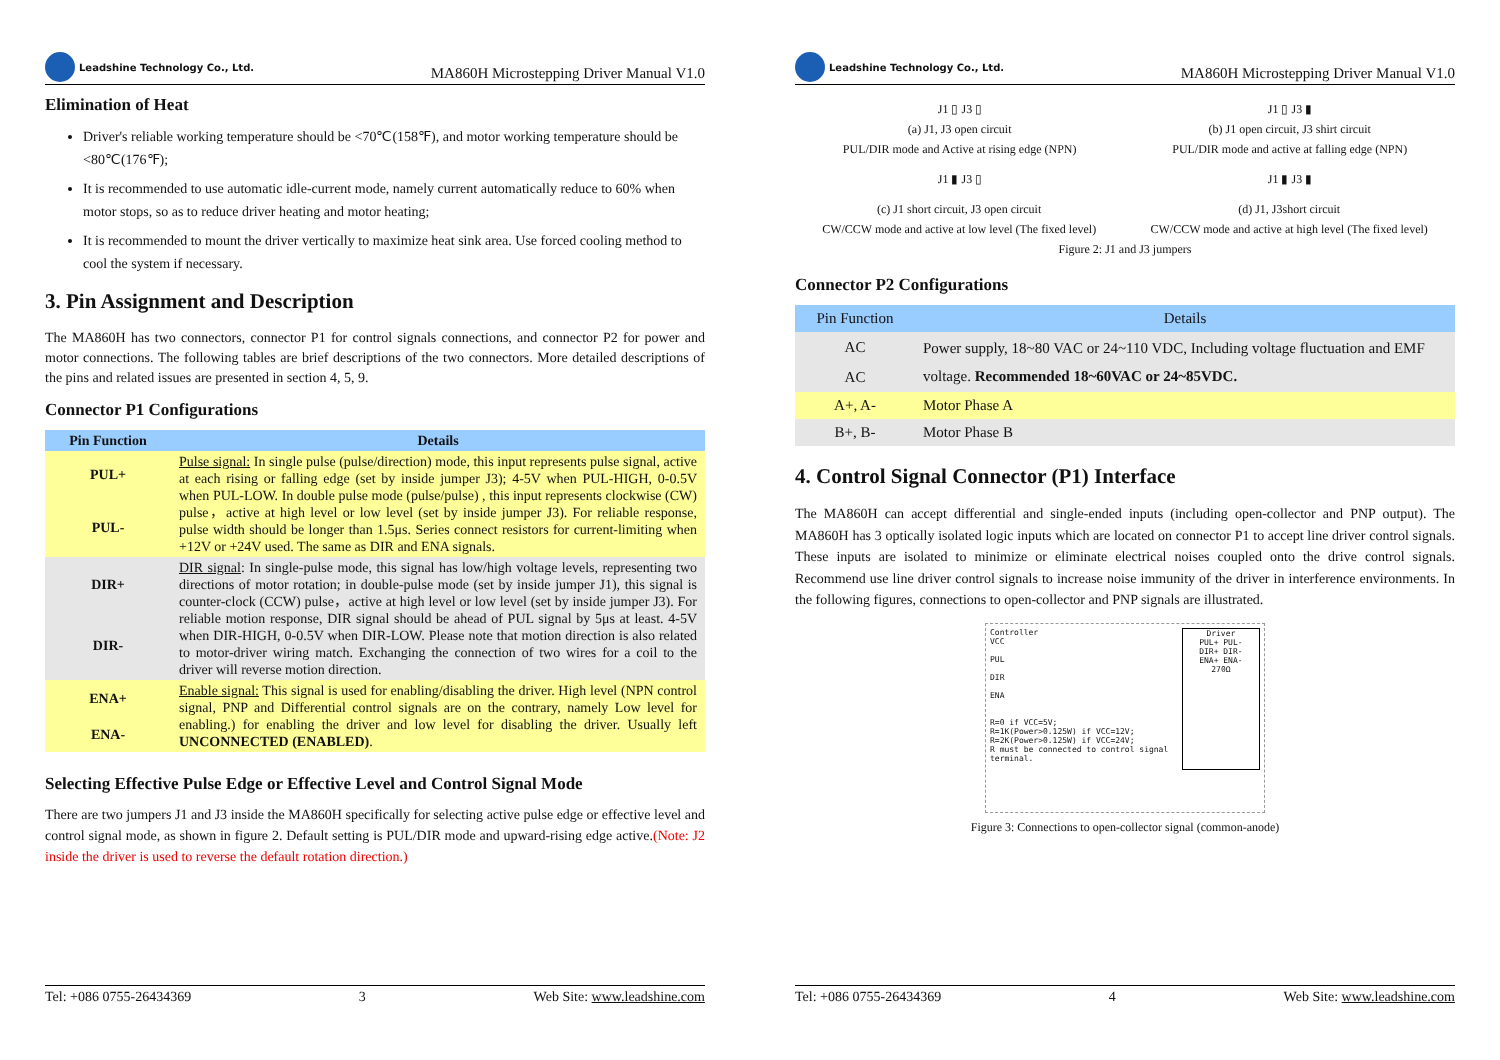Leadshine Technology Co., Ltd.
MA860H Microstepping Driver Manual V1.0
Elimination of Heat
Driver's reliable working temperature should be <70℃(158℉), and motor working temperature should be <80℃(176℉);
It is recommended to use automatic idle-current mode, namely current automatically reduce to 60% when motor stops, so as to reduce driver heating and motor heating;
It is recommended to mount the driver vertically to maximize heat sink area. Use forced cooling method to cool the system if necessary.
3. Pin Assignment and Description
The MA860H has two connectors, connector P1 for control signals connections, and connector P2 for power and motor connections. The following tables are brief descriptions of the two connectors. More detailed descriptions of the pins and related issues are presented in section 4, 5, 9.
Connector P1 Configurations
| Pin Function | Details |
| --- | --- |
| PUL+ | Pulse signal: In single pulse (pulse/direction) mode, this input represents pulse signal, active at each rising or falling edge (set by inside jumper J3); 4-5V when PUL-HIGH, 0-0.5V when PUL-LOW. In double pulse mode (pulse/pulse) , this input represents clockwise (CW) pulse，active at high level or low level (set by inside jumper J3). For reliable response, pulse width should be longer than 1.5μs. Series connect resistors for current-limiting when +12V or +24V used. The same as DIR and ENA signals. |
| PUL- | |
| DIR+ | DIR signal : In single-pulse mode, this signal has low/high voltage levels, representing two directions of motor rotation; in double-pulse mode (set by inside jumper J1), this signal is counter-clock (CCW) pulse，active at high level or low level (set by inside jumper J3). For reliable motion response, DIR signal should be ahead of PUL signal by 5μs at least. 4-5V when DIR-HIGH, 0-0.5V when DIR-LOW. Please note that motion direction is also related to motor-driver wiring match. Exchanging the connection of two wires for a coil to the driver will reverse motion direction. |
| DIR- | |
| ENA+ | Enable signal: This signal is used for enabling/disabling the driver. High level (NPN control signal, PNP and Differential control signals are on the contrary, namely Low level for enabling.) for enabling the driver and low level for disabling the driver. Usually left UNCONNECTED (ENABLED) . |
| ENA- | |
Selecting Effective Pulse Edge or Effective Level and Control Signal Mode
There are two jumpers J1 and J3 inside the MA860H specifically for selecting active pulse edge or effective level and control signal mode, as shown in figure 2. Default setting is PUL/DIR mode and upward-rising edge active.(Note: J2 inside the driver is used to reverse the default rotation direction.)
Tel: +086 0755-26434369 3 Web Site: www.leadshine.com
Leadshine Technology Co., Ltd.
MA860H Microstepping Driver Manual V1.0
J1 ▯ J3 ▯ J1 ▯ J3 ▮
(a) J1, J3 open circuit
PUL/DIR mode and Active at rising edge (NPN) (b) J1 open circuit, J3 shirt circuit
PUL/DIR mode and active at falling edge (NPN)
J1 ▮ J3 ▯ J1 ▮ J3 ▮
(c) J1 short circuit, J3 open circuit
CW/CCW mode and active at low level (The fixed level) (d) J1, J3short circuit
CW/CCW mode and active at high level (The fixed level)
Figure 2: J1 and J3 jumpers
Connector P2 Configurations
| Pin Function | Details |
| AC | Power supply, 18~80 VAC or 24~110 VDC, Including voltage fluctuation and EMF voltage. Recommended 18~60VAC or 24~85VDC. |
| AC | |
| A+, A- | Motor Phase A |
| B+, B- | Motor Phase B |
4. Control Signal Connector (P1) Interface
The MA860H can accept differential and single-ended inputs (including open-collector and PNP output). The MA860H has 3 optically isolated logic inputs which are located on connector P1 to accept line driver control signals. These inputs are isolated to minimize or eliminate electrical noises coupled onto the drive control signals. Recommend use line driver control signals to increase noise immunity of the driver in interference environments. In the following figures, connections to open-collector and PNP signals are illustrated.
Controller
VCC
PUL
DIR
ENA
R=0 if VCC=5V;
R=1K(Power>0.125W) if VCC=12V;
R=2K(Power>0.125W) if VCC=24V;
R must be connected to control signal terminal.
Driver
PUL+ PUL-
DIR+ DIR-
ENA+ ENA-
270Ω
Figure 3: Connections to open-collector signal (common-anode)
Tel: +086 0755-26434369 4 Web Site: www.leadshine.com